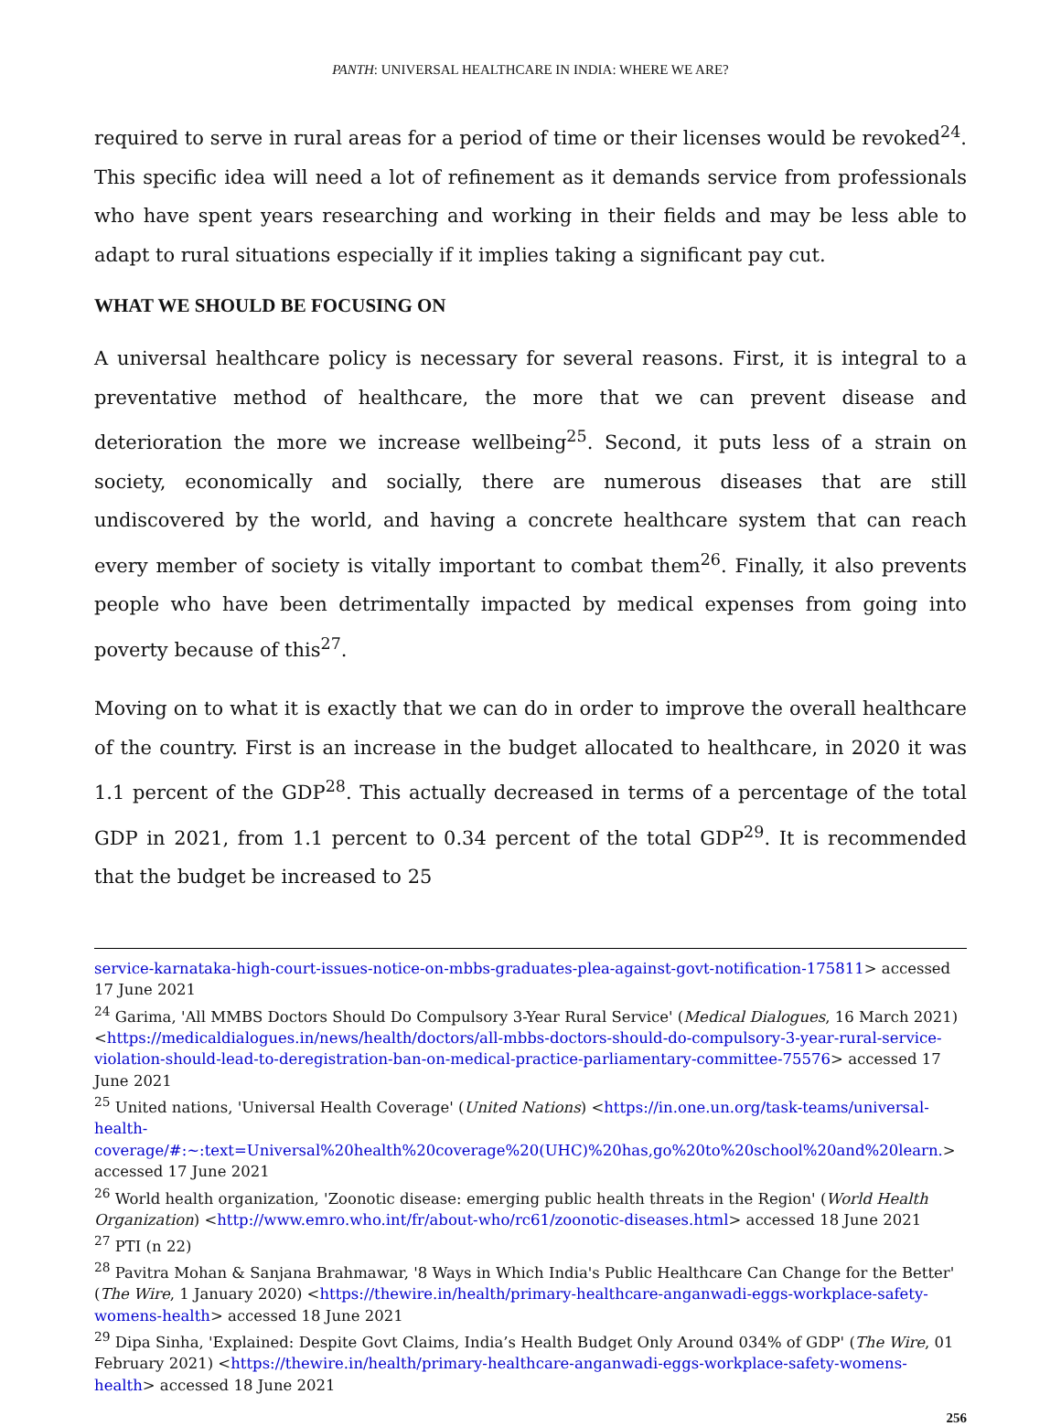PANTH: UNIVERSAL HEALTHCARE IN INDIA: WHERE WE ARE?
required to serve in rural areas for a period of time or their licenses would be revoked<sup>24</sup>. This specific idea will need a lot of refinement as it demands service from professionals who have spent years researching and working in their fields and may be less able to adapt to rural situations especially if it implies taking a significant pay cut.
WHAT WE SHOULD BE FOCUSING ON
A universal healthcare policy is necessary for several reasons. First, it is integral to a preventative method of healthcare, the more that we can prevent disease and deterioration the more we increase wellbeing<sup>25</sup>. Second, it puts less of a strain on society, economically and socially, there are numerous diseases that are still undiscovered by the world, and having a concrete healthcare system that can reach every member of society is vitally important to combat them<sup>26</sup>. Finally, it also prevents people who have been detrimentally impacted by medical expenses from going into poverty because of this<sup>27</sup>.
Moving on to what it is exactly that we can do in order to improve the overall healthcare of the country. First is an increase in the budget allocated to healthcare, in 2020 it was 1.1 percent of the GDP<sup>28</sup>. This actually decreased in terms of a percentage of the total GDP in 2021, from 1.1 percent to 0.34 percent of the total GDP<sup>29</sup>. It is recommended that the budget be increased to 25
service-karnataka-high-court-issues-notice-on-mbbs-graduates-plea-against-govt-notification-175811> accessed 17 June 2021
<sup>24</sup> Garima, 'All MMBS Doctors Should Do Compulsory 3-Year Rural Service' (Medical Dialogues, 16 March 2021) <https://medicaldialogues.in/news/health/doctors/all-mbbs-doctors-should-do-compulsory-3-year-rural-service-violation-should-lead-to-deregistration-ban-on-medical-practice-parliamentary-committee-75576> accessed 17 June 2021
<sup>25</sup> United nations, 'Universal Health Coverage' (United Nations) <https://in.one.un.org/task-teams/universal-health-coverage/#:~:text=Universal%20health%20coverage%20(UHC)%20has,go%20to%20school%20and%20learn.> accessed 17 June 2021
<sup>26</sup> World health organization, 'Zoonotic disease: emerging public health threats in the Region' (World Health Organization) <http://www.emro.who.int/fr/about-who/rc61/zoonotic-diseases.html> accessed 18 June 2021
<sup>27</sup> PTI (n 22)
<sup>28</sup> Pavitra Mohan & Sanjana Brahmawar, '8 Ways in Which India's Public Healthcare Can Change for the Better' (The Wire, 1 January 2020) <https://thewire.in/health/primary-healthcare-anganwadi-eggs-workplace-safety-womens-health> accessed 18 June 2021
<sup>29</sup> Dipa Sinha, 'Explained: Despite Govt Claims, India’s Health Budget Only Around 034% of GDP' (The Wire, 01 February 2021) <https://thewire.in/health/primary-healthcare-anganwadi-eggs-workplace-safety-womens-health> accessed 18 June 2021
256